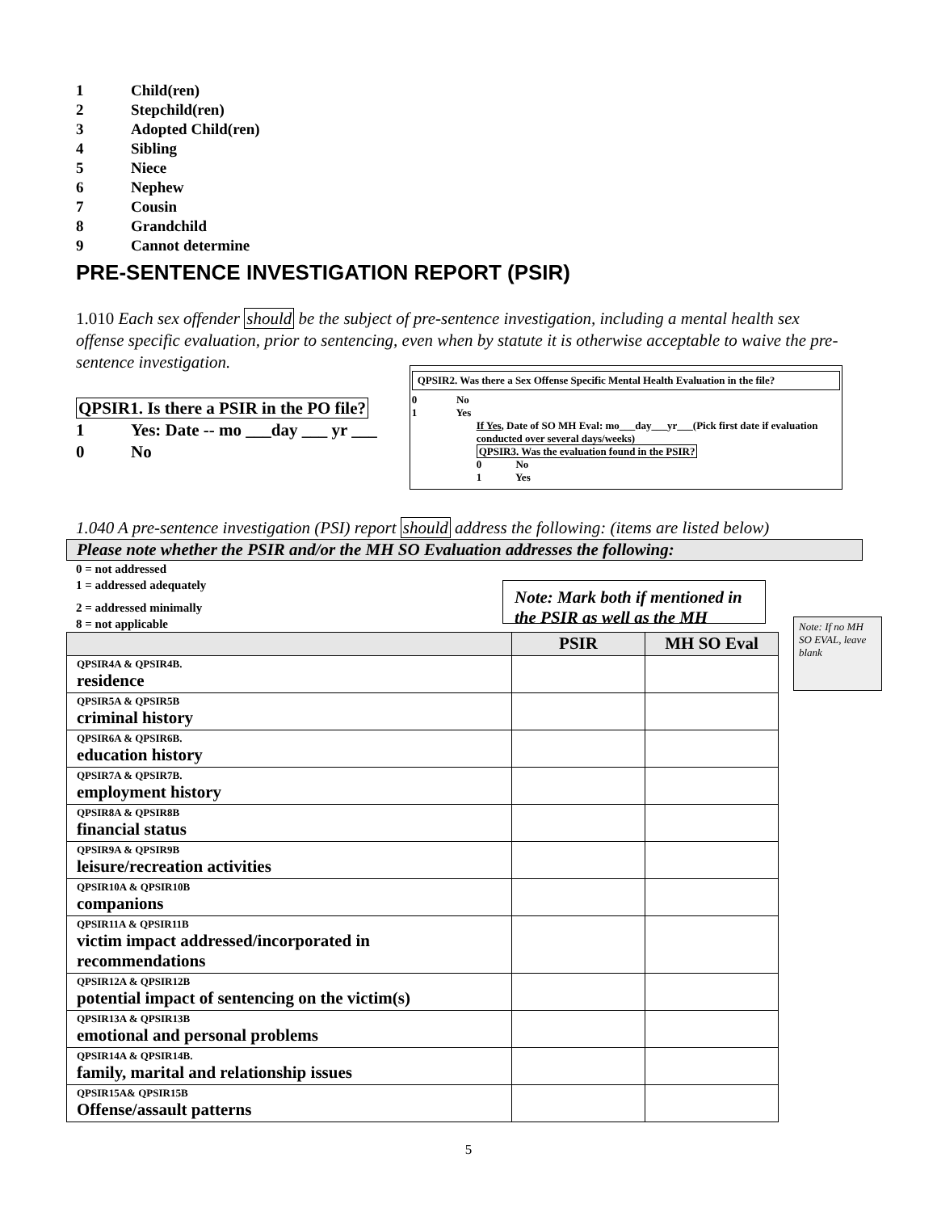1 Child(ren)
2 Stepchild(ren)
3 Adopted Child(ren)
4 Sibling
5 Niece
6 Nephew
7 Cousin
8 Grandchild
9 Cannot determine
PRE-SENTENCE INVESTIGATION REPORT (PSIR)
1.010 Each sex offender should be the subject of pre-sentence investigation, including a mental health sex offense specific evaluation, prior to sentencing, even when by statute it is otherwise acceptable to waive the pre-sentence investigation.
QPSIR1. Is there a PSIR in the PO file?
1 Yes: Date -- mo ___day ___ yr ___
0 No
QPSIR2. Was there a Sex Offense Specific Mental Health Evaluation in the file?
0 No
1 Yes
If Yes, Date of SO MH Eval: mo___day___yr___(Pick first date if evaluation conducted over several days/weeks)
QPSIR3. Was the evaluation found in the PSIR?
0 No
1 Yes
1.040 A pre-sentence investigation (PSI) report should address the following: (items are listed below)
Please note whether the PSIR and/or the MH SO Evaluation addresses the following:
0 = not addressed
1 = addressed adequately
Note: Mark both if mentioned in the PSIR as well as the MH
2 = addressed minimally
8 = not applicable
Note: If no MH SO EVAL, leave blank
| | PSIR | MH SO Eval |
| --- | --- | --- |
| QPSIR4A & QPSIR4B. residence | | |
| QPSIR5A & QPSIR5B criminal history | | |
| QPSIR6A & QPSIR6B. education history | | |
| QPSIR7A & QPSIR7B. employment history | | |
| QPSIR8A & QPSIR8B financial status | | |
| QPSIR9A & QPSIR9B leisure/recreation activities | | |
| QPSIR10A & QPSIR10B companions | | |
| QPSIR11A & QPSIR11B victim impact addressed/incorporated in recommendations | | |
| QPSIR12A & QPSIR12B potential impact of sentencing on the victim(s) | | |
| QPSIR13A & QPSIR13B emotional and personal problems | | |
| QPSIR14A & QPSIR14B. family, marital and relationship issues | | |
| QPSIR15A& QPSIR15B Offense/assault patterns | | |
5